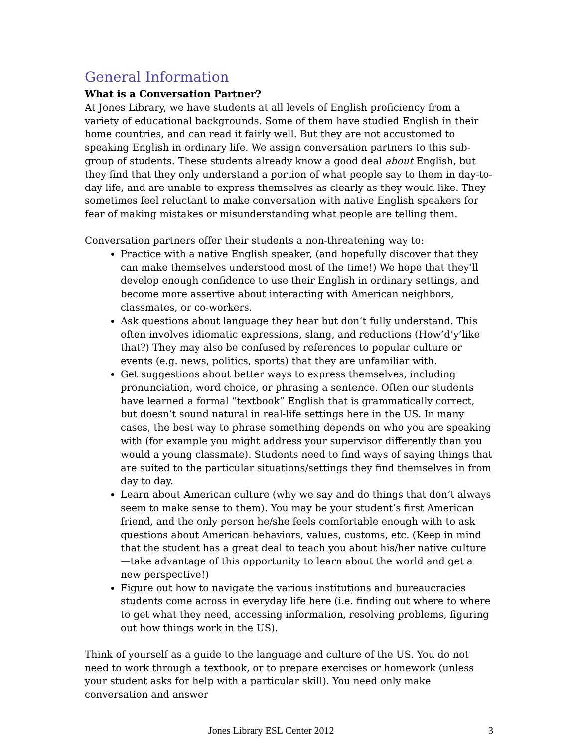General Information
What is a Conversation Partner?
At Jones Library, we have students at all levels of English proficiency from a variety of educational backgrounds. Some of them have studied English in their home countries, and can read it fairly well. But they are not accustomed to speaking English in ordinary life. We assign conversation partners to this sub-group of students. These students already know a good deal about English, but they find that they only understand a portion of what people say to them in day-to-day life, and are unable to express themselves as clearly as they would like. They sometimes feel reluctant to make conversation with native English speakers for fear of making mistakes or misunderstanding what people are telling them.
Conversation partners offer their students a non-threatening way to:
Practice with a native English speaker, (and hopefully discover that they can make themselves understood most of the time!) We hope that they’ll develop enough confidence to use their English in ordinary settings, and become more assertive about interacting with American neighbors, classmates, or co-workers.
Ask questions about language they hear but don’t fully understand. This often involves idiomatic expressions, slang, and reductions (How’d’y’like that?) They may also be confused by references to popular culture or events (e.g. news, politics, sports) that they are unfamiliar with.
Get suggestions about better ways to express themselves, including pronunciation, word choice, or phrasing a sentence. Often our students have learned a formal “textbook” English that is grammatically correct, but doesn’t sound natural in real-life settings here in the US. In many cases, the best way to phrase something depends on who you are speaking with (for example you might address your supervisor differently than you would a young classmate). Students need to find ways of saying things that are suited to the particular situations/settings they find themselves in from day to day.
Learn about American culture (why we say and do things that don’t always seem to make sense to them). You may be your student’s first American friend, and the only person he/she feels comfortable enough with to ask questions about American behaviors, values, customs, etc. (Keep in mind that the student has a great deal to teach you about his/her native culture—take advantage of this opportunity to learn about the world and get a new perspective!)
Figure out how to navigate the various institutions and bureaucracies students come across in everyday life here (i.e. finding out where to where to get what they need, accessing information, resolving problems, figuring out how things work in the US).
Think of yourself as a guide to the language and culture of the US. You do not need to work through a textbook, or to prepare exercises or homework (unless your student asks for help with a particular skill). You need only make conversation and answer
Jones Library ESL Center 2012 3